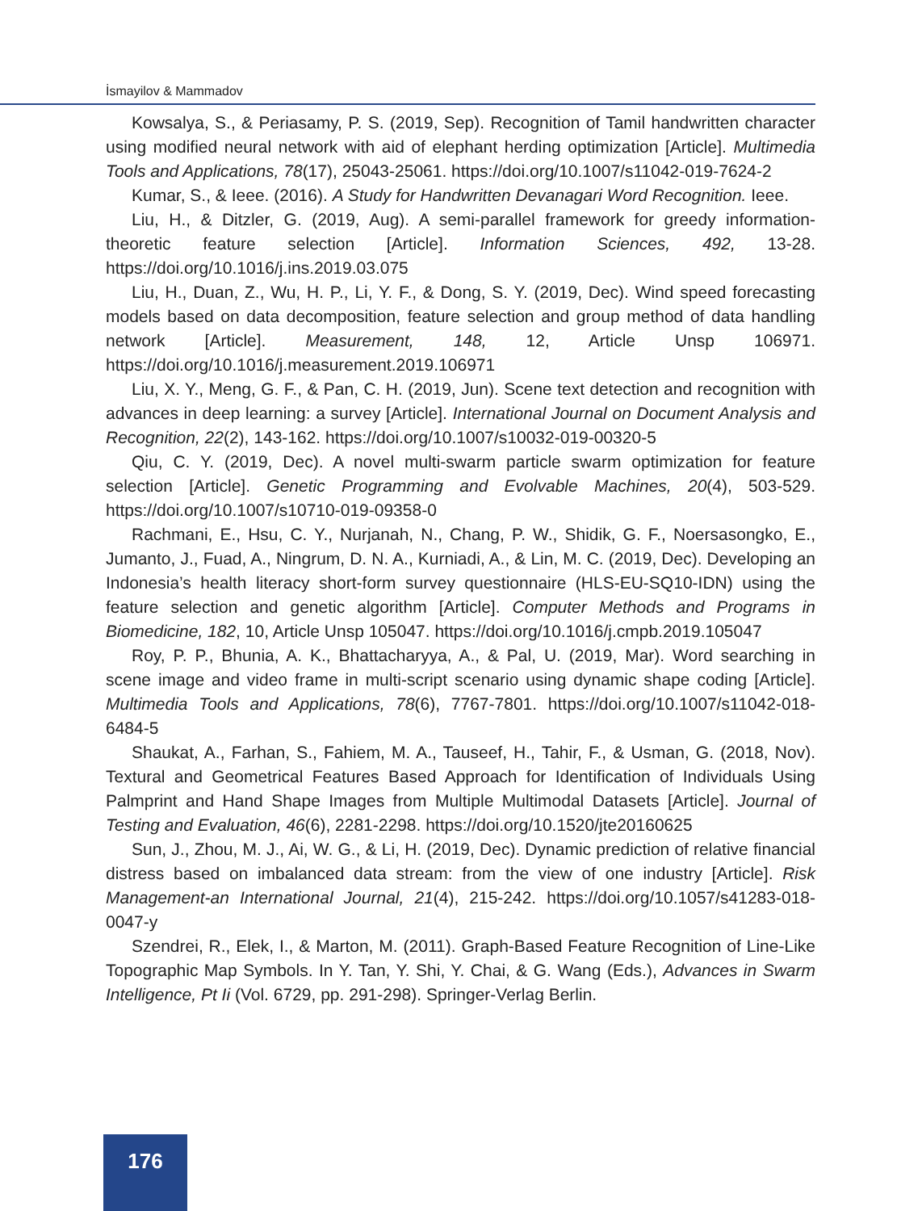İsmayilov & Mammadov
Kowsalya, S., & Periasamy, P. S. (2019, Sep). Recognition of Tamil handwritten character using modified neural network with aid of elephant herding optimization [Article]. Multimedia Tools and Applications, 78(17), 25043-25061. https://doi.org/10.1007/s11042-019-7624-2
Kumar, S., & Ieee. (2016). A Study for Handwritten Devanagari Word Recognition. Ieee.
Liu, H., & Ditzler, G. (2019, Aug). A semi-parallel framework for greedy information-theoretic feature selection [Article]. Information Sciences, 492, 13-28. https://doi.org/10.1016/j.ins.2019.03.075
Liu, H., Duan, Z., Wu, H. P., Li, Y. F., & Dong, S. Y. (2019, Dec). Wind speed forecasting models based on data decomposition, feature selection and group method of data handling network [Article]. Measurement, 148, 12, Article Unsp 106971. https://doi.org/10.1016/j.measurement.2019.106971
Liu, X. Y., Meng, G. F., & Pan, C. H. (2019, Jun). Scene text detection and recognition with advances in deep learning: a survey [Article]. International Journal on Document Analysis and Recognition, 22(2), 143-162. https://doi.org/10.1007/s10032-019-00320-5
Qiu, C. Y. (2019, Dec). A novel multi-swarm particle swarm optimization for feature selection [Article]. Genetic Programming and Evolvable Machines, 20(4), 503-529. https://doi.org/10.1007/s10710-019-09358-0
Rachmani, E., Hsu, C. Y., Nurjanah, N., Chang, P. W., Shidik, G. F., Noersasongko, E., Jumanto, J., Fuad, A., Ningrum, D. N. A., Kurniadi, A., & Lin, M. C. (2019, Dec). Developing an Indonesia’s health literacy short-form survey questionnaire (HLS-EU-SQ10-IDN) using the feature selection and genetic algorithm [Article]. Computer Methods and Programs in Biomedicine, 182, 10, Article Unsp 105047. https://doi.org/10.1016/j.cmpb.2019.105047
Roy, P. P., Bhunia, A. K., Bhattacharyya, A., & Pal, U. (2019, Mar). Word searching in scene image and video frame in multi-script scenario using dynamic shape coding [Article]. Multimedia Tools and Applications, 78(6), 7767-7801. https://doi.org/10.1007/s11042-018-6484-5
Shaukat, A., Farhan, S., Fahiem, M. A., Tauseef, H., Tahir, F., & Usman, G. (2018, Nov). Textural and Geometrical Features Based Approach for Identification of Individuals Using Palmprint and Hand Shape Images from Multiple Multimodal Datasets [Article]. Journal of Testing and Evaluation, 46(6), 2281-2298. https://doi.org/10.1520/jte20160625
Sun, J., Zhou, M. J., Ai, W. G., & Li, H. (2019, Dec). Dynamic prediction of relative financial distress based on imbalanced data stream: from the view of one industry [Article]. Risk Management-an International Journal, 21(4), 215-242. https://doi.org/10.1057/s41283-018-0047-y
Szendrei, R., Elek, I., & Marton, M. (2011). Graph-Based Feature Recognition of Line-Like Topographic Map Symbols. In Y. Tan, Y. Shi, Y. Chai, & G. Wang (Eds.), Advances in Swarm Intelligence, Pt Ii (Vol. 6729, pp. 291-298). Springer-Verlag Berlin.
176